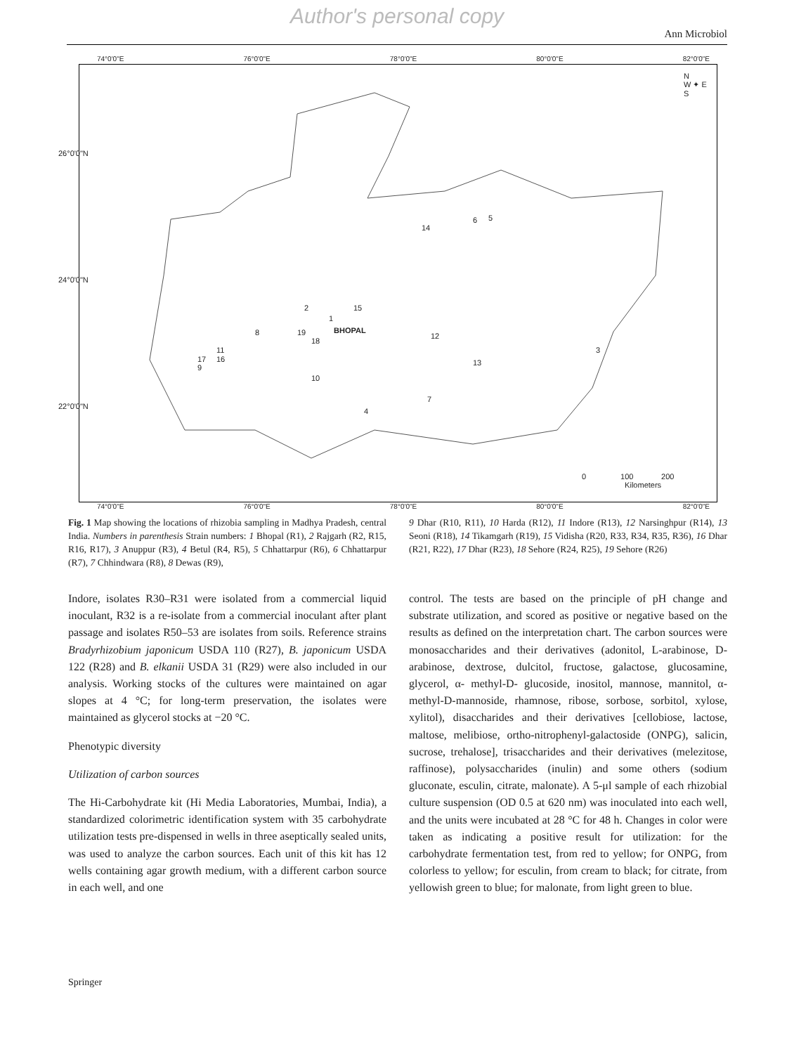Author's personal copy
Ann Microbiol
74°0'0"E 76°0'0"E 78°0'0"E 80°0'0"E 82°0'0"E
N
W ✦ E
S
2 15
1
BHOPAL 8 19
18
12
11
16 17
9
3
13
10
7
4
14
6 5
26°0'0"N
24°0'0"N
22°0'0"N
0 100 200
Kilometers
74°0'0"E 76°0'0"E 78°0'0"E 80°0'0"E 82°0'0"E
Fig. 1 Map showing the locations of rhizobia sampling in Madhya Pradesh, central India. Numbers in parenthesis Strain numbers: 1 Bhopal (R1), 2 Rajgarh (R2, R15, R16, R17), 3 Anuppur (R3), 4 Betul (R4, R5), 5 Chhattarpur (R6), 6 Chhattarpur (R7), 7 Chhindwara (R8), 8 Dewas (R9),
9 Dhar (R10, R11), 10 Harda (R12), 11 Indore (R13), 12 Narsinghpur (R14), 13 Seoni (R18), 14 Tikamgarh (R19), 15 Vidisha (R20, R33, R34, R35, R36), 16 Dhar (R21, R22), 17 Dhar (R23), 18 Sehore (R24, R25), 19 Sehore (R26)
Indore, isolates R30–R31 were isolated from a commercial liquid inoculant, R32 is a re-isolate from a commercial inoculant after plant passage and isolates R50–53 are isolates from soils. Reference strains Bradyrhizobium japonicum USDA 110 (R27), B. japonicum USDA 122 (R28) and B. elkanii USDA 31 (R29) were also included in our analysis. Working stocks of the cultures were maintained on agar slopes at 4 °C; for long-term preservation, the isolates were maintained as glycerol stocks at −20 °C.
Phenotypic diversity
Utilization of carbon sources
The Hi-Carbohydrate kit (Hi Media Laboratories, Mumbai, India), a standardized colorimetric identification system with 35 carbohydrate utilization tests pre-dispensed in wells in three aseptically sealed units, was used to analyze the carbon sources. Each unit of this kit has 12 wells containing agar growth medium, with a different carbon source in each well, and one
control. The tests are based on the principle of pH change and substrate utilization, and scored as positive or negative based on the results as defined on the interpretation chart. The carbon sources were monosaccharides and their derivatives (adonitol, L-arabinose, D-arabinose, dextrose, dulcitol, fructose, galactose, glucosamine, glycerol, α- methyl-D- glucoside, inositol, mannose, mannitol, α-methyl-D-mannoside, rhamnose, ribose, sorbose, sorbitol, xylose, xylitol), disaccharides and their derivatives [cellobiose, lactose, maltose, melibiose, ortho-nitrophenyl-galactoside (ONPG), salicin, sucrose, trehalose], trisaccharides and their derivatives (melezitose, raffinose), polysaccharides (inulin) and some others (sodium gluconate, esculin, citrate, malonate). A 5-μl sample of each rhizobial culture suspension (OD 0.5 at 620 nm) was inoculated into each well, and the units were incubated at 28 °C for 48 h. Changes in color were taken as indicating a positive result for utilization: for the carbohydrate fermentation test, from red to yellow; for ONPG, from colorless to yellow; for esculin, from cream to black; for citrate, from yellowish green to blue; for malonate, from light green to blue.
Springer